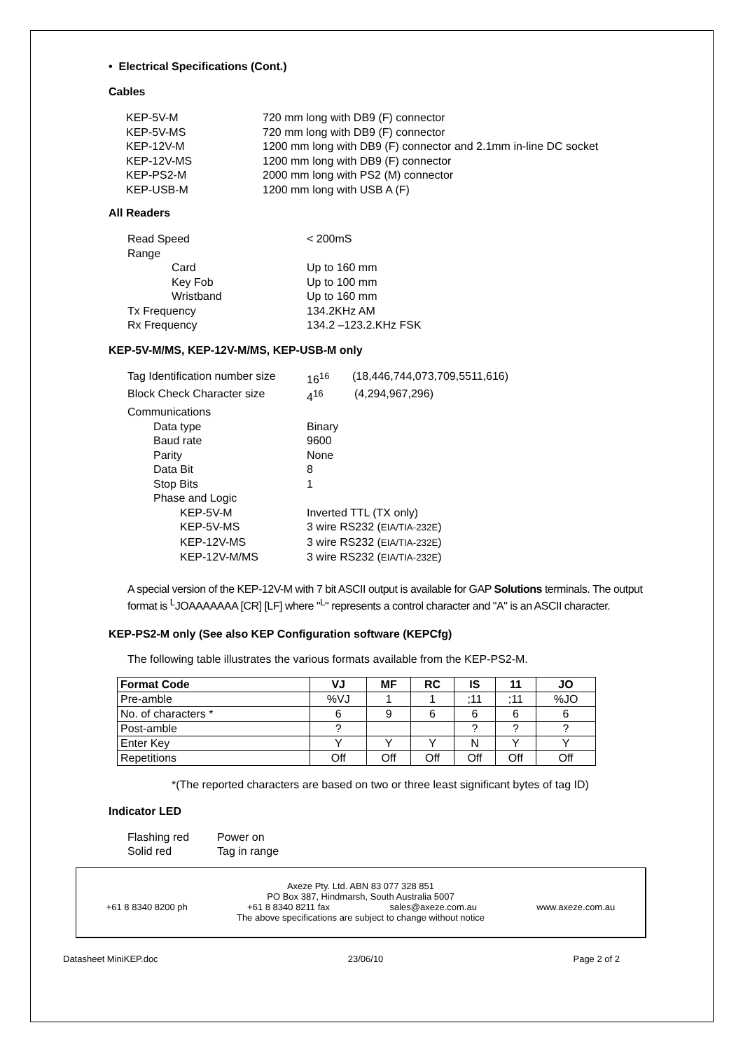• Electrical Specifications (Cont.)
Cables
KEP-5V-M 720 mm long with DB9 (F) connector
KEP-5V-MS 720 mm long with DB9 (F) connector
KEP-12V-M 1200 mm long with DB9 (F) connector and 2.1mm in-line DC socket
KEP-12V-MS 1200 mm long with DB9 (F) connector
KEP-PS2-M 2000 mm long with PS2 (M) connector
KEP-USB-M 1200 mm long with USB A (F)
All Readers
Read Speed < 200mS
Range
Card Up to 160 mm
Key Fob Up to 100 mm
Wristband Up to 160 mm
Tx Frequency 134.2KHz AM
Rx Frequency 134.2 –123.2.KHz FSK
KEP-5V-M/MS, KEP-12V-M/MS, KEP-USB-M only
Tag Identification number size 16<sup>16</sup> (18,446,744,073,709,5511,616)
Block Check Character size 4<sup>16</sup> (4,294,967,296)
Communications
Data type Binary
Baud rate 9600
Parity None
Data Bit 8
Stop Bits 1
Phase and Logic
KEP-5V-M Inverted TTL (TX only)
KEP-5V-MS 3 wire RS232 (EIA/TIA-232E)
KEP-12V-MS 3 wire RS232 (EIA/TIA-232E)
KEP-12V-M/MS 3 wire RS232 (EIA/TIA-232E)
A special version of the KEP-12V-M with 7 bit ASCII output is available for GAP Solutions terminals. The output format is <sup>L</sup>JOAAAAAAA [CR] [LF] where "<sup>L</sup>" represents a control character and "A" is an ASCII character.
KEP-PS2-M only (See also KEP Configuration software (KEPCfg)
The following table illustrates the various formats available from the KEP-PS2-M.
| Format Code | VJ | MF | RC | IS | 11 | JO |
| --- | --- | --- | --- | --- | --- | --- |
| Pre-amble | %VJ | 1 | 1 | ;11 | ;11 | %JO |
| No. of characters * | 6 | 9 | 6 | 6 | 6 | 6 |
| Post-amble | ? | | | ? | ? | ? |
| Enter Key | Y | Y | Y | N | Y | Y |
| Repetitions | Off | Off | Off | Off | Off | Off |
*(The reported characters are based on two or three least significant bytes of tag ID)
Indicator LED
Flashing red Power on
Solid red Tag in range
Axeze Pty. Ltd. ABN 83 077 328 851
PO Box 387, Hindmarsh, South Australia 5007
+61 8 8340 8200 ph +61 8 8340 8211 fax sales@axeze.com.au www.axeze.com.au
The above specifications are subject to change without notice
Datasheet MiniKEP.doc 23/06/10 Page 2 of 2